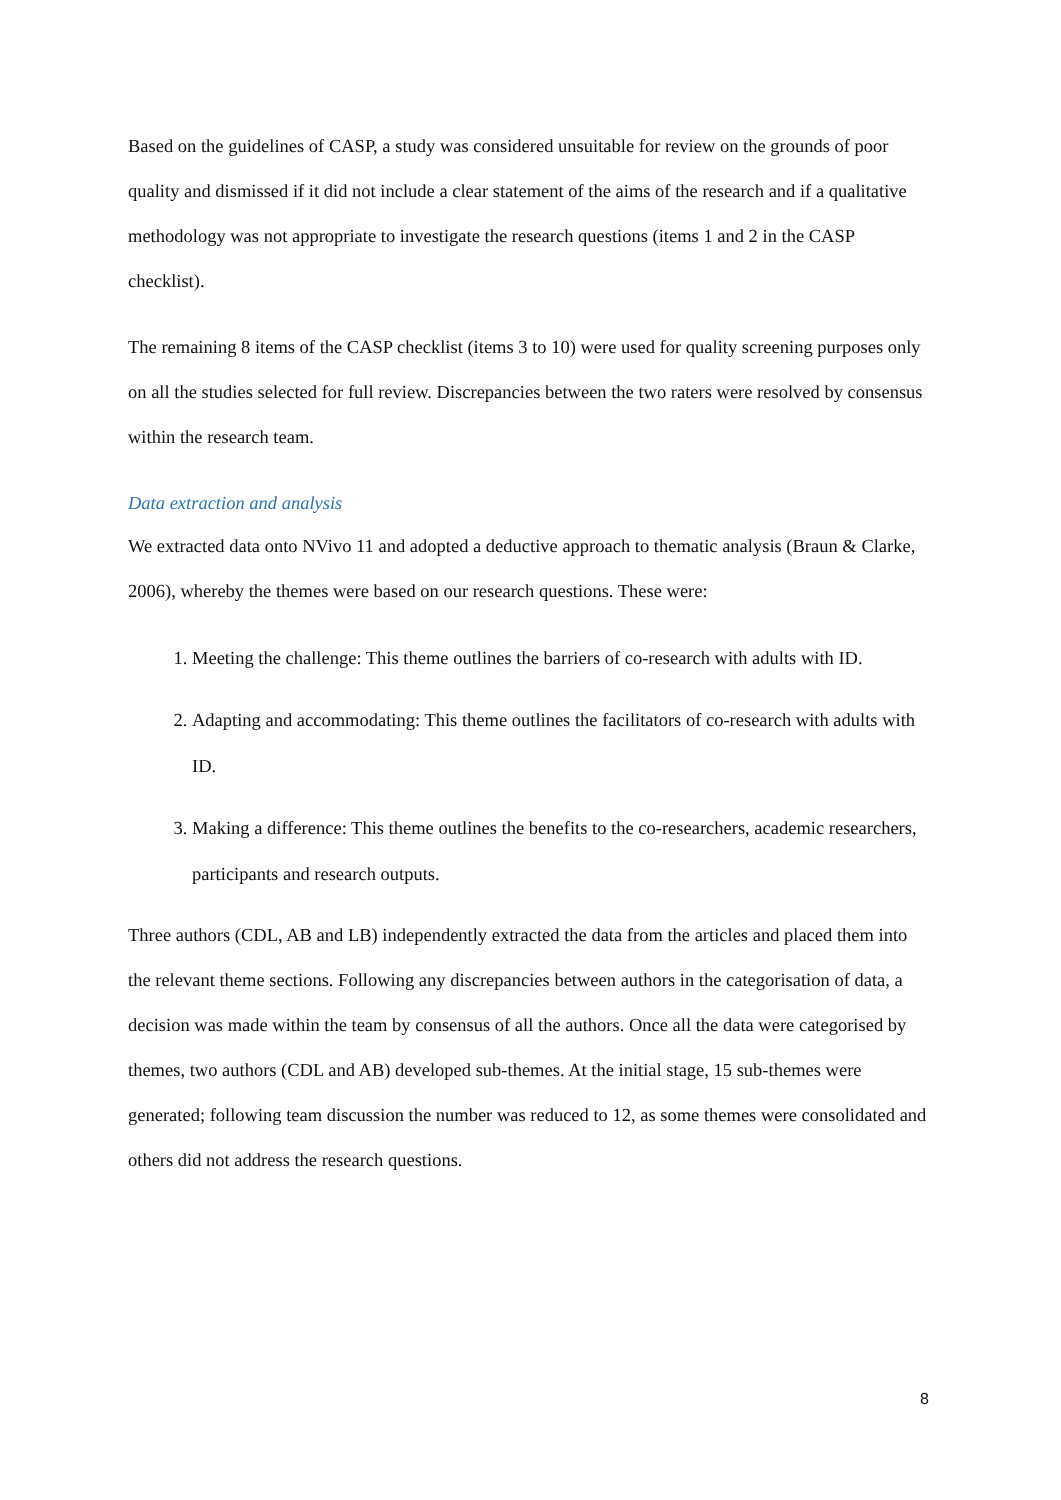Based on the guidelines of CASP, a study was considered unsuitable for review on the grounds of poor quality and dismissed if it did not include a clear statement of the aims of the research and if a qualitative methodology was not appropriate to investigate the research questions (items 1 and 2 in the CASP checklist).
The remaining 8 items of the CASP checklist (items 3 to 10) were used for quality screening purposes only on all the studies selected for full review. Discrepancies between the two raters were resolved by consensus within the research team.
Data extraction and analysis
We extracted data onto NVivo 11 and adopted a deductive approach to thematic analysis (Braun & Clarke, 2006), whereby the themes were based on our research questions. These were:
1. Meeting the challenge: This theme outlines the barriers of co-research with adults with ID.
2. Adapting and accommodating: This theme outlines the facilitators of co-research with adults with ID.
3. Making a difference: This theme outlines the benefits to the co-researchers, academic researchers, participants and research outputs.
Three authors (CDL, AB and LB) independently extracted the data from the articles and placed them into the relevant theme sections. Following any discrepancies between authors in the categorisation of data, a decision was made within the team by consensus of all the authors. Once all the data were categorised by themes, two authors (CDL and AB) developed sub-themes. At the initial stage, 15 sub-themes were generated; following team discussion the number was reduced to 12, as some themes were consolidated and others did not address the research questions.
8